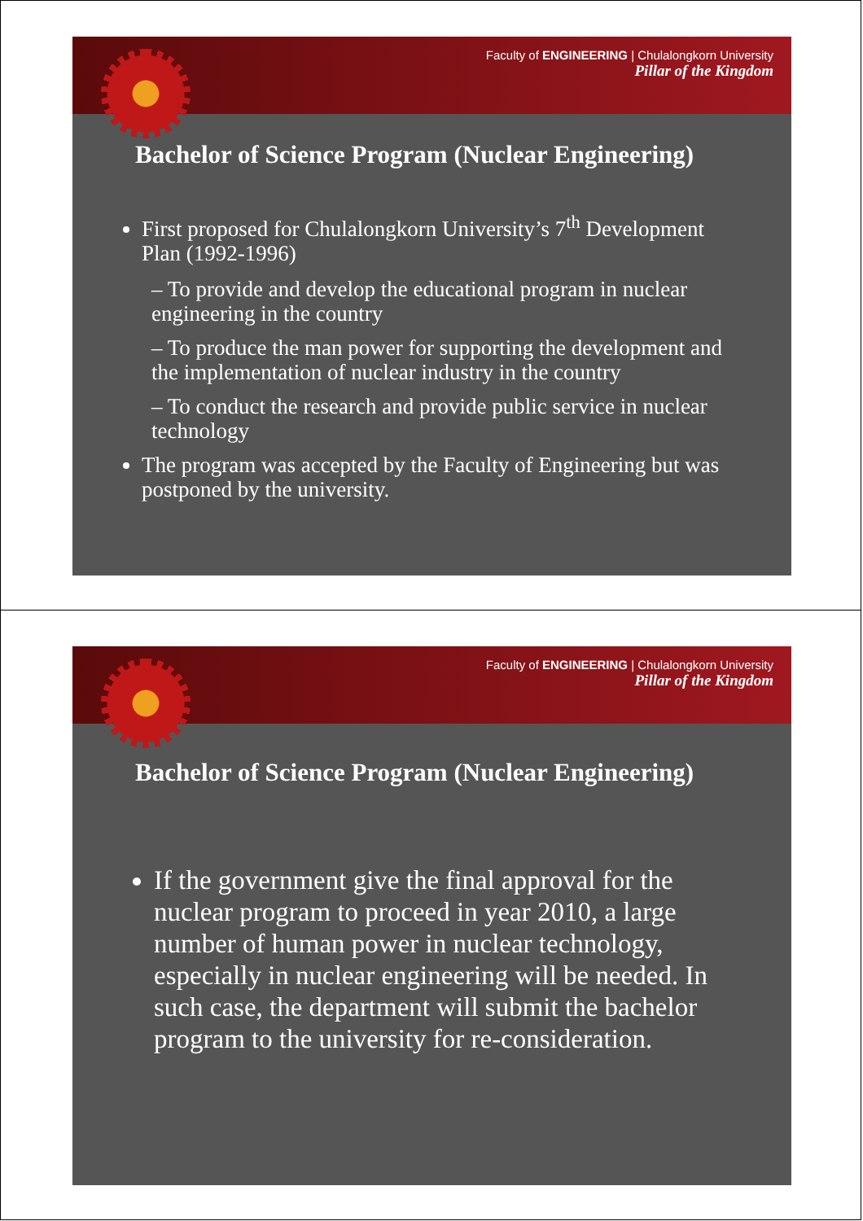Faculty of ENGINEERING | Chulalongkorn University
Pillar of the Kingdom
Bachelor of Science Program (Nuclear Engineering)
First proposed for Chulalongkorn University’s 7<sup>th</sup> Development Plan (1992-1996)
– To provide and develop the educational program in nuclear engineering in the country
– To produce the man power for supporting the development and the implementation of nuclear industry in the country
– To conduct the research and provide public service in nuclear technology
The program was accepted by the Faculty of Engineering but was postponed by the university.
Faculty of ENGINEERING | Chulalongkorn University
Pillar of the Kingdom
Bachelor of Science Program (Nuclear Engineering)
If the government give the final approval for the nuclear program to proceed in year 2010, a large number of human power in nuclear technology, especially in nuclear engineering will be needed. In such case, the department will submit the bachelor program to the university for re-consideration.